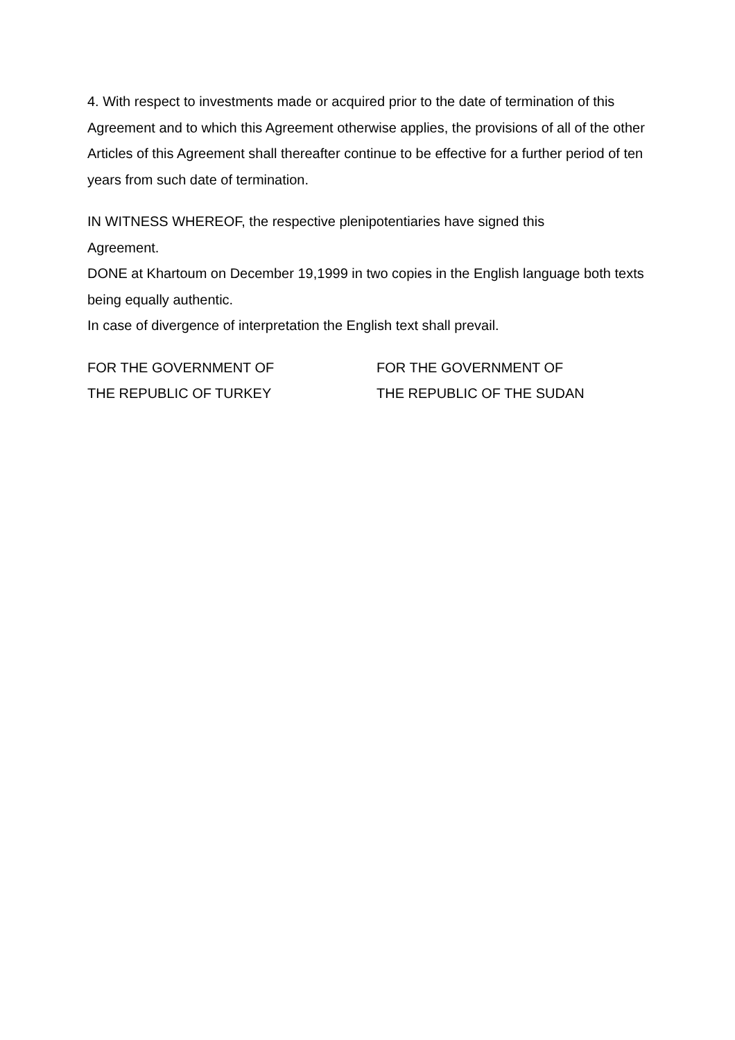4. With respect to investments made or acquired prior to the date of termination of this Agreement and to which this Agreement otherwise applies, the provisions of all of the other Articles of this Agreement shall thereafter continue to be effective for a further period of ten years from such date of termination.
IN WITNESS WHEREOF, the respective plenipotentiaries have signed this
Agreement.
DONE at Khartoum on December 19,1999 in two copies in the English language both texts being equally authentic.
In case of divergence of interpretation the English text shall prevail.
FOR THE GOVERNMENT OF
THE REPUBLIC OF TURKEY
FOR THE GOVERNMENT OF
THE REPUBLIC OF THE SUDAN